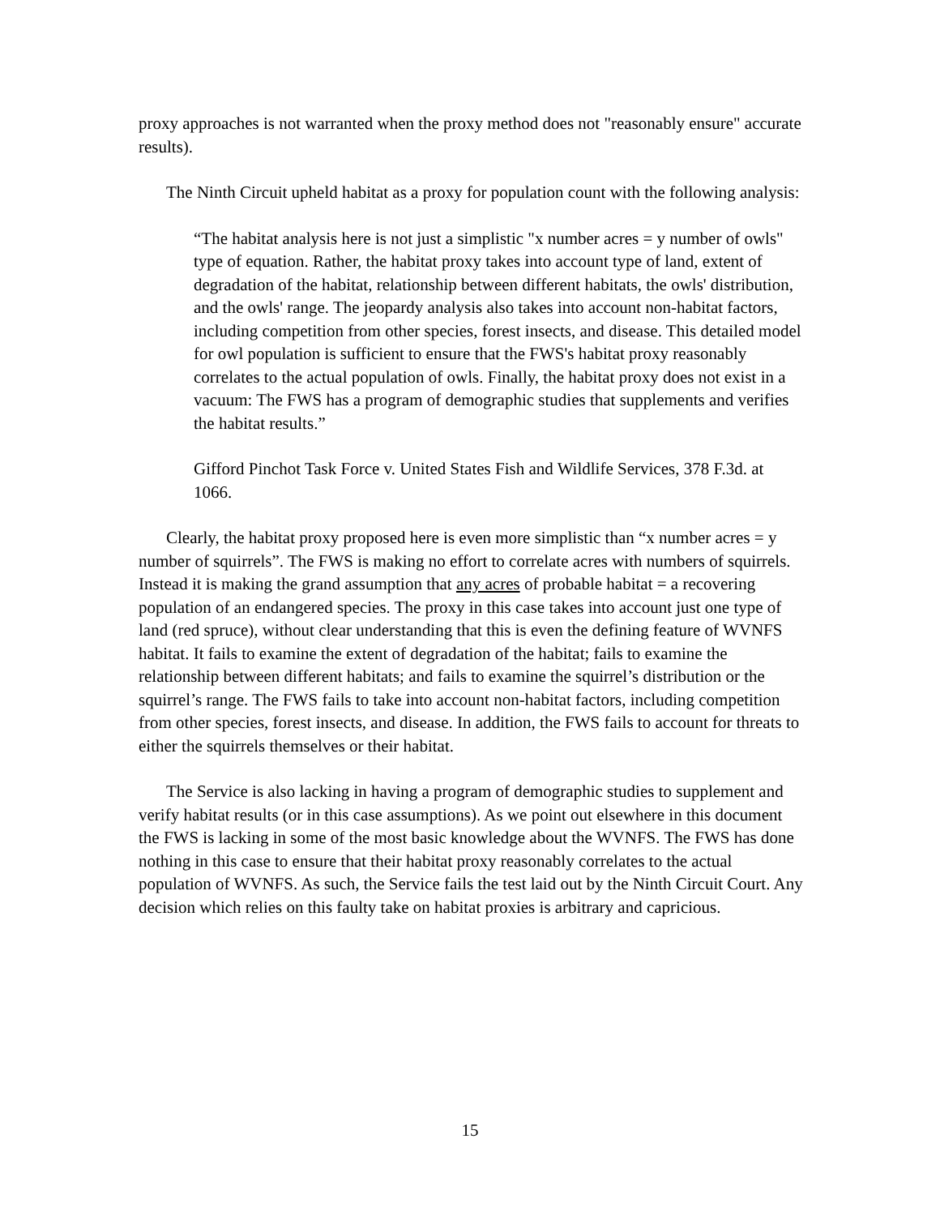proxy approaches is not warranted when the proxy method does not "reasonably ensure" accurate results).
The Ninth Circuit upheld habitat as a proxy for population count with the following analysis:
“The habitat analysis here is not just a simplistic "x number acres = y number of owls" type of equation. Rather, the habitat proxy takes into account type of land, extent of degradation of the habitat, relationship between different habitats, the owls' distribution, and the owls' range. The jeopardy analysis also takes into account non-habitat factors, including competition from other species, forest insects, and disease. This detailed model for owl population is sufficient to ensure that the FWS's habitat proxy reasonably correlates to the actual population of owls. Finally, the habitat proxy does not exist in a vacuum: The FWS has a program of demographic studies that supplements and verifies the habitat results.”
Gifford Pinchot Task Force v. United States Fish and Wildlife Services, 378 F.3d. at 1066.
Clearly, the habitat proxy proposed here is even more simplistic than “x number acres = y number of squirrels”. The FWS is making no effort to correlate acres with numbers of squirrels. Instead it is making the grand assumption that any acres of probable habitat = a recovering population of an endangered species. The proxy in this case takes into account just one type of land (red spruce), without clear understanding that this is even the defining feature of WVNFS habitat. It fails to examine the extent of degradation of the habitat; fails to examine the relationship between different habitats; and fails to examine the squirrel’s distribution or the squirrel’s range. The FWS fails to take into account non-habitat factors, including competition from other species, forest insects, and disease. In addition, the FWS fails to account for threats to either the squirrels themselves or their habitat.
The Service is also lacking in having a program of demographic studies to supplement and verify habitat results (or in this case assumptions). As we point out elsewhere in this document the FWS is lacking in some of the most basic knowledge about the WVNFS. The FWS has done nothing in this case to ensure that their habitat proxy reasonably correlates to the actual population of WVNFS. As such, the Service fails the test laid out by the Ninth Circuit Court. Any decision which relies on this faulty take on habitat proxies is arbitrary and capricious.
15